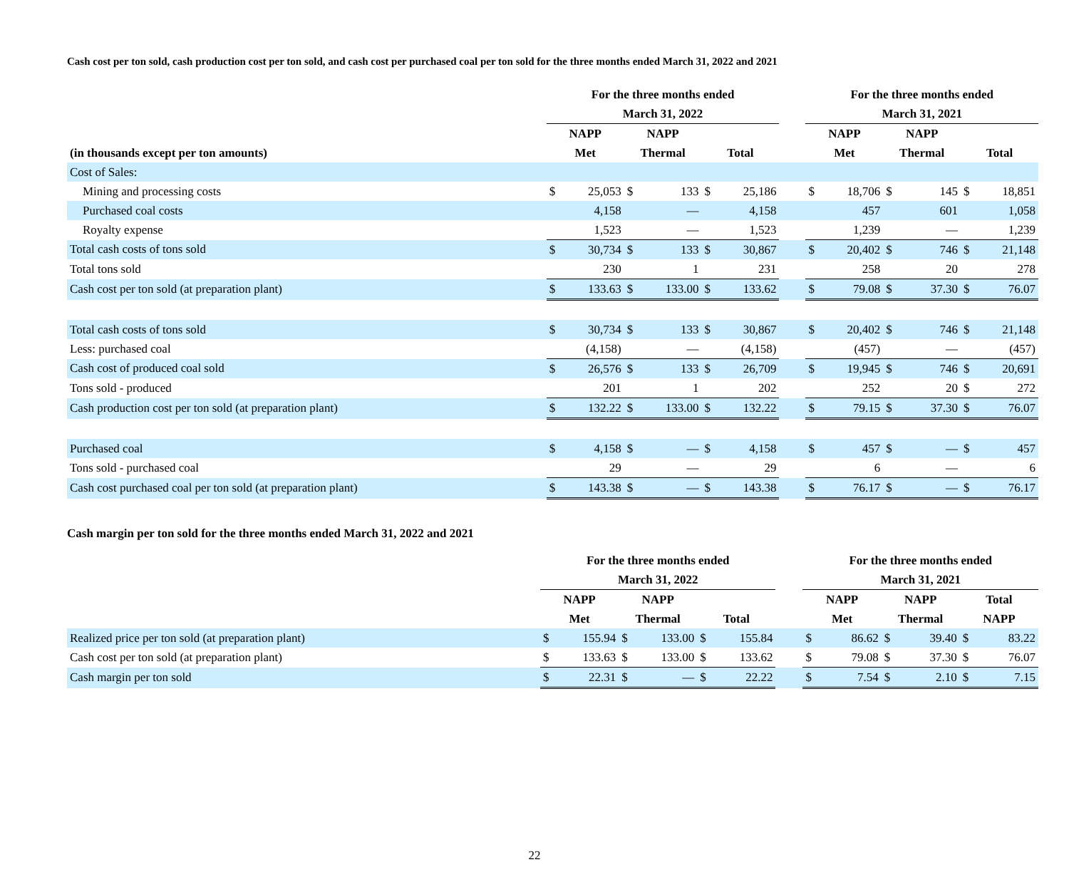Cash cost per ton sold, cash production cost per ton sold, and cash cost per purchased coal per ton sold for the three months ended March 31, 2022 and 2021
| | For the three months ended | | | | | | | For the three months ended | | | | | |
| --- | --- | --- | --- | --- | --- | --- | --- | --- | --- | --- | --- | --- | --- |
| | March 31, 2022 | | | | | | | March 31, 2021 | | | | | |
| | NAPP | | NAPP | | | | | NAPP | | NAPP | | | |
| (in thousands except per ton amounts) | Met | | Thermal | | Total | | | Met | | Thermal | | Total | |
| Cost of Sales: | | | | | | | | | | | | | |
| Mining and processing costs | $ | 25,053 | $ | 133 | $ | 25,186 | | $ | 18,706 | $ | 145 | $ | 18,851 |
| Purchased coal costs | | 4,158 | | — | | 4,158 | | | 457 | | 601 | | 1,058 |
| Royalty expense | | 1,523 | | — | | 1,523 | | | 1,239 | | — | | 1,239 |
| Total cash costs of tons sold | $ | 30,734 | $ | 133 | $ | 30,867 | | $ | 20,402 | $ | 746 | $ | 21,148 |
| Total tons sold | | 230 | | 1 | | 231 | | | 258 | | 20 | | 278 |
| Cash cost per ton sold (at preparation plant) | $ | 133.63 | $ | 133.00 | $ | 133.62 | | $ | 79.08 | $ | 37.30 | $ | 76.07 |
| Total cash costs of tons sold | $ | 30,734 | $ | 133 | $ | 30,867 | | $ | 20,402 | $ | 746 | $ | 21,148 |
| Less: purchased coal | | (4,158) | | — | | (4,158) | | | (457) | | — | | (457) |
| Cash cost of produced coal sold | $ | 26,576 | $ | 133 | $ | 26,709 | | $ | 19,945 | $ | 746 | $ | 20,691 |
| Tons sold - produced | | 201 | | 1 | | 202 | | | 252 | | 20 | $ | 272 |
| Cash production cost per ton sold (at preparation plant) | $ | 132.22 | $ | 133.00 | $ | 132.22 | | $ | 79.15 | $ | 37.30 | $ | 76.07 |
| Purchased coal | $ | 4,158 | $ | — | $ | 4,158 | | $ | 457 | $ | — | $ | 457 |
| Tons sold - purchased coal | | 29 | | — | | 29 | | | 6 | | — | | 6 |
| Cash cost purchased coal per ton sold (at preparation plant) | $ | 143.38 | $ | — | $ | 143.38 | | $ | 76.17 | $ | — | $ | 76.17 |
Cash margin per ton sold for the three months ended March 31, 2022 and 2021
| | For the three months ended | | | | | | | For the three months ended | | | | | |
| --- | --- | --- | --- | --- | --- | --- | --- | --- | --- | --- | --- | --- | --- |
| | March 31, 2022 | | | | | | | March 31, 2021 | | | | | |
| | NAPP | | NAPP | | | | | NAPP | | NAPP | | Total | |
| | Met | | Thermal | | Total | | | Met | | Thermal | | NAPP | |
| Realized price per ton sold (at preparation plant) | $ | 155.94 | $ | 133.00 | $ | 155.84 | | $ | 86.62 | $ | 39.40 | $ | 83.22 |
| Cash cost per ton sold (at preparation plant) | $ | 133.63 | $ | 133.00 | $ | 133.62 | | $ | 79.08 | $ | 37.30 | $ | 76.07 |
| Cash margin per ton sold | $ | 22.31 | $ | — | $ | 22.22 | | $ | 7.54 | $ | 2.10 | $ | 7.15 |
22